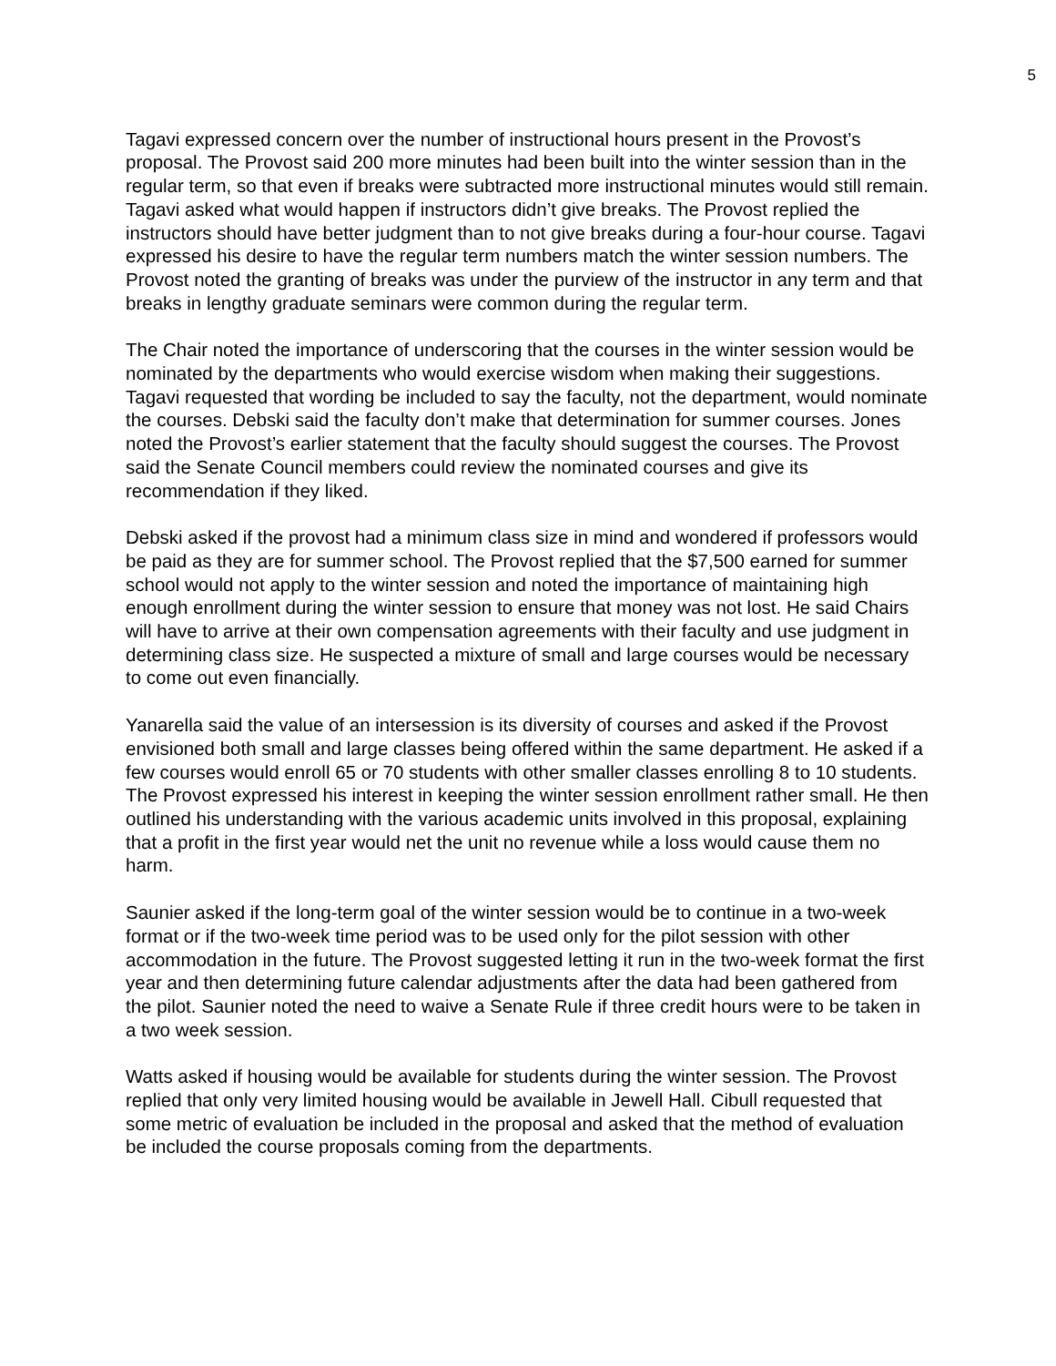5
Tagavi expressed concern over the number of instructional hours present in the Provost’s proposal. The Provost said 200 more minutes had been built into the winter session than in the regular term, so that even if breaks were subtracted more instructional minutes would still remain. Tagavi asked what would happen if instructors didn’t give breaks. The Provost replied the instructors should have better judgment than to not give breaks during a four-hour course. Tagavi expressed his desire to have the regular term numbers match the winter session numbers. The Provost noted the granting of breaks was under the purview of the instructor in any term and that breaks in lengthy graduate seminars were common during the regular term.
The Chair noted the importance of underscoring that the courses in the winter session would be nominated by the departments who would exercise wisdom when making their suggestions. Tagavi requested that wording be included to say the faculty, not the department, would nominate the courses. Debski said the faculty don’t make that determination for summer courses. Jones noted the Provost’s earlier statement that the faculty should suggest the courses. The Provost said the Senate Council members could review the nominated courses and give its recommendation if they liked.
Debski asked if the provost had a minimum class size in mind and wondered if professors would be paid as they are for summer school. The Provost replied that the $7,500 earned for summer school would not apply to the winter session and noted the importance of maintaining high enough enrollment during the winter session to ensure that money was not lost. He said Chairs will have to arrive at their own compensation agreements with their faculty and use judgment in determining class size. He suspected a mixture of small and large courses would be necessary to come out even financially.
Yanarella said the value of an intersession is its diversity of courses and asked if the Provost envisioned both small and large classes being offered within the same department. He asked if a few courses would enroll 65 or 70 students with other smaller classes enrolling 8 to 10 students. The Provost expressed his interest in keeping the winter session enrollment rather small. He then outlined his understanding with the various academic units involved in this proposal, explaining that a profit in the first year would net the unit no revenue while a loss would cause them no harm.
Saunier asked if the long-term goal of the winter session would be to continue in a two-week format or if the two-week time period was to be used only for the pilot session with other accommodation in the future. The Provost suggested letting it run in the two-week format the first year and then determining future calendar adjustments after the data had been gathered from the pilot. Saunier noted the need to waive a Senate Rule if three credit hours were to be taken in a two week session.
Watts asked if housing would be available for students during the winter session. The Provost replied that only very limited housing would be available in Jewell Hall. Cibull requested that some metric of evaluation be included in the proposal and asked that the method of evaluation be included the course proposals coming from the departments.